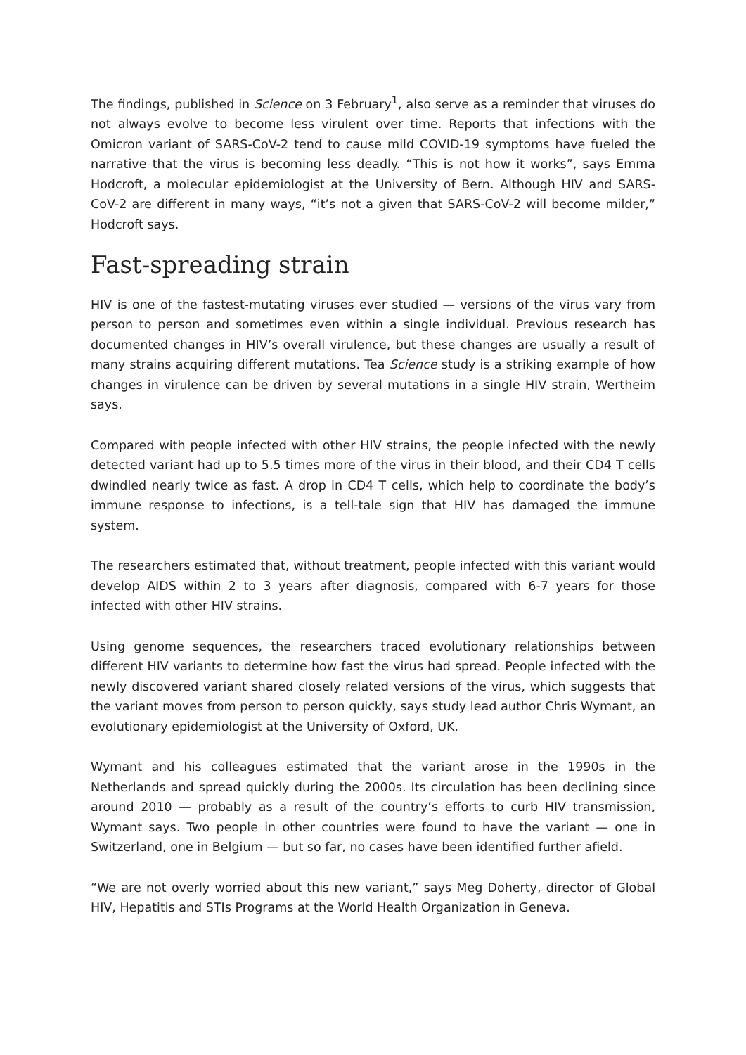The findings, published in Science on 3 February<sup>1</sup>, also serve as a reminder that viruses do not always evolve to become less virulent over time. Reports that infections with the Omicron variant of SARS-CoV-2 tend to cause mild COVID-19 symptoms have fueled the narrative that the virus is becoming less deadly. “This is not how it works”, says Emma Hodcroft, a molecular epidemiologist at the University of Bern. Although HIV and SARS-CoV-2 are different in many ways, “it’s not a given that SARS-CoV-2 will become milder,” Hodcroft says.
Fast-spreading strain
HIV is one of the fastest-mutating viruses ever studied — versions of the virus vary from person to person and sometimes even within a single individual. Previous research has documented changes in HIV’s overall virulence, but these changes are usually a result of many strains acquiring different mutations. Tea Science study is a striking example of how changes in virulence can be driven by several mutations in a single HIV strain, Wertheim says.
Compared with people infected with other HIV strains, the people infected with the newly detected variant had up to 5.5 times more of the virus in their blood, and their CD4 T cells dwindled nearly twice as fast. A drop in CD4 T cells, which help to coordinate the body’s immune response to infections, is a tell-tale sign that HIV has damaged the immune system.
The researchers estimated that, without treatment, people infected with this variant would develop AIDS within 2 to 3 years after diagnosis, compared with 6-7 years for those infected with other HIV strains.
Using genome sequences, the researchers traced evolutionary relationships between different HIV variants to determine how fast the virus had spread. People infected with the newly discovered variant shared closely related versions of the virus, which suggests that the variant moves from person to person quickly, says study lead author Chris Wymant, an evolutionary epidemiologist at the University of Oxford, UK.
Wymant and his colleagues estimated that the variant arose in the 1990s in the Netherlands and spread quickly during the 2000s. Its circulation has been declining since around 2010 — probably as a result of the country’s efforts to curb HIV transmission, Wymant says. Two people in other countries were found to have the variant — one in Switzerland, one in Belgium — but so far, no cases have been identified further afield.
“We are not overly worried about this new variant,” says Meg Doherty, director of Global HIV, Hepatitis and STIs Programs at the World Health Organization in Geneva.